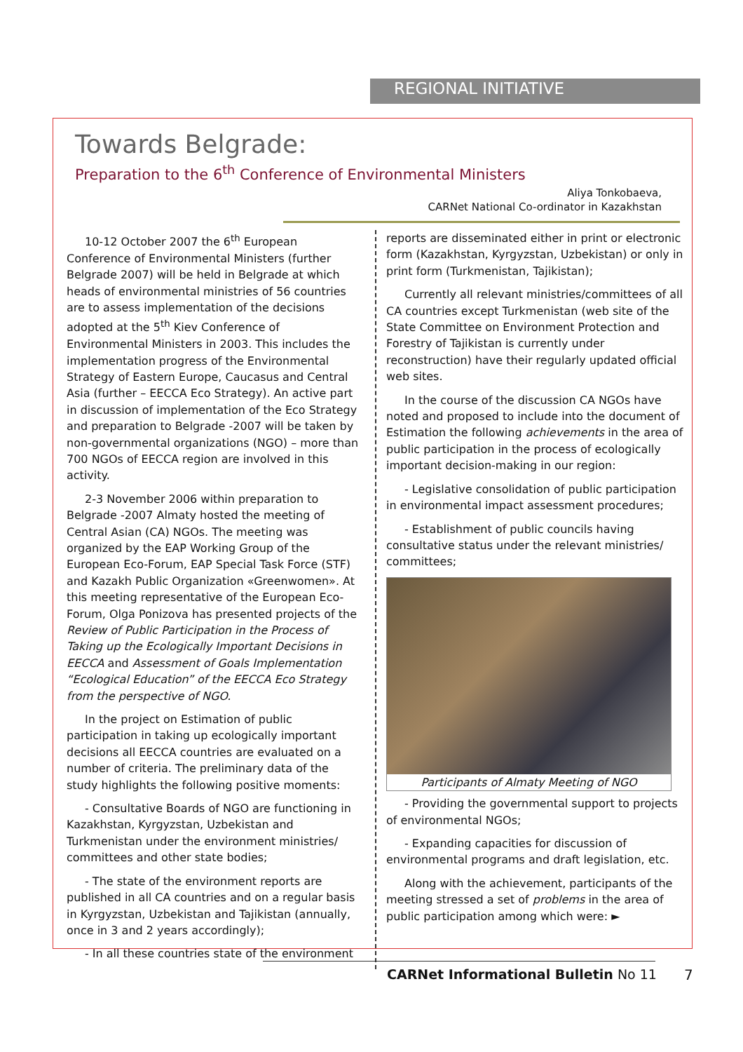REGIONAL INITIATIVE
Towards Belgrade:
Preparation to the 6<sup>th</sup> Conference of Environmental Ministers
Aliya Tonkobaeva,
CARNet National Co-ordinator in Kazakhstan
10-12 October 2007 the 6<sup>th</sup> European Conference of Environmental Ministers (further Belgrade 2007) will be held in Belgrade at which heads of environmental ministries of 56 countries are to assess implementation of the decisions adopted at the 5<sup>th</sup> Kiev Conference of Environmental Ministers in 2003. This includes the implementation progress of the Environmental Strategy of Eastern Europe, Caucasus and Central Asia (further – EECCA Eco Strategy). An active part in discussion of implementation of the Eco Strategy and preparation to Belgrade -2007 will be taken by non-governmental organizations (NGO) – more than 700 NGOs of EECCA region are involved in this activity.
2-3 November 2006 within preparation to Belgrade -2007 Almaty hosted the meeting of Central Asian (CA) NGOs. The meeting was organized by the EAP Working Group of the European Eco-Forum, EAP Special Task Force (STF) and Kazakh Public Organization «Greenwomen». At this meeting representative of the European Eco-Forum, Olga Ponizova has presented projects of the Review of Public Participation in the Process of Taking up the Ecologically Important Decisions in EECCA and Assessment of Goals Implementation “Ecological Education” of the EECCA Eco Strategy from the perspective of NGO.
In the project on Estimation of public participation in taking up ecologically important decisions all EECCA countries are evaluated on a number of criteria. The preliminary data of the study highlights the following positive moments:
- Consultative Boards of NGO are functioning in Kazakhstan, Kyrgyzstan, Uzbekistan and Turkmenistan under the environment ministries/ committees and other state bodies;
- The state of the environment reports are published in all CA countries and on a regular basis in Kyrgyzstan, Uzbekistan and Tajikistan (annually, once in 3 and 2 years accordingly);
- In all these countries state of the environment
reports are disseminated either in print or electronic form (Kazakhstan, Kyrgyzstan, Uzbekistan) or only in print form (Turkmenistan, Tajikistan);
Currently all relevant ministries/committees of all CA countries except Turkmenistan (web site of the State Committee on Environment Protection and Forestry of Tajikistan is currently under reconstruction) have their regularly updated official web sites.
In the course of the discussion CA NGOs have noted and proposed to include into the document of Estimation the following achievements in the area of public participation in the process of ecologically important decision-making in our region:
- Legislative consolidation of public participation in environmental impact assessment procedures;
- Establishment of public councils having consultative status under the relevant ministries/ committees;
Participants of Almaty Meeting of NGO
- Providing the governmental support to projects of environmental NGOs;
- Expanding capacities for discussion of environmental programs and draft legislation, etc.
Along with the achievement, participants of the meeting stressed a set of problems in the area of public participation among which were: ►
CARNet Informational Bulletin No 11
7